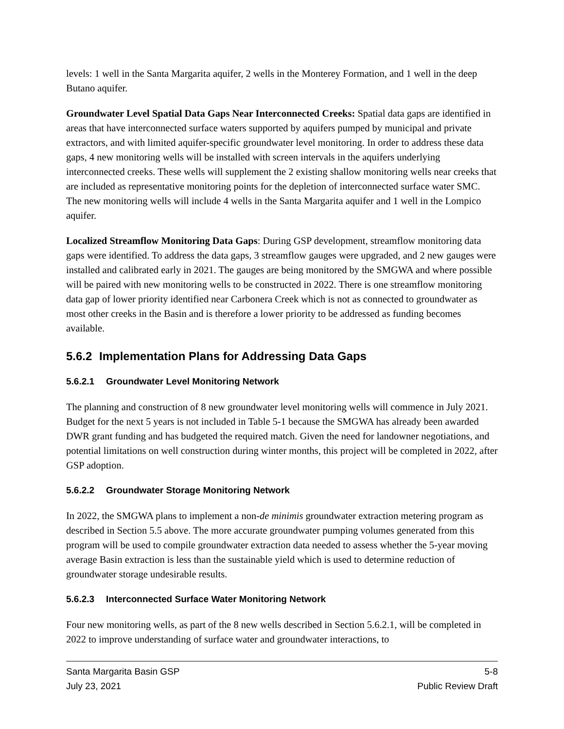levels: 1 well in the Santa Margarita aquifer, 2 wells in the Monterey Formation, and 1 well in the deep Butano aquifer.
Groundwater Level Spatial Data Gaps Near Interconnected Creeks: Spatial data gaps are identified in areas that have interconnected surface waters supported by aquifers pumped by municipal and private extractors, and with limited aquifer-specific groundwater level monitoring. In order to address these data gaps, 4 new monitoring wells will be installed with screen intervals in the aquifers underlying interconnected creeks. These wells will supplement the 2 existing shallow monitoring wells near creeks that are included as representative monitoring points for the depletion of interconnected surface water SMC. The new monitoring wells will include 4 wells in the Santa Margarita aquifer and 1 well in the Lompico aquifer.
Localized Streamflow Monitoring Data Gaps: During GSP development, streamflow monitoring data gaps were identified. To address the data gaps, 3 streamflow gauges were upgraded, and 2 new gauges were installed and calibrated early in 2021. The gauges are being monitored by the SMGWA and where possible will be paired with new monitoring wells to be constructed in 2022. There is one streamflow monitoring data gap of lower priority identified near Carbonera Creek which is not as connected to groundwater as most other creeks in the Basin and is therefore a lower priority to be addressed as funding becomes available.
5.6.2 Implementation Plans for Addressing Data Gaps
5.6.2.1 Groundwater Level Monitoring Network
The planning and construction of 8 new groundwater level monitoring wells will commence in July 2021. Budget for the next 5 years is not included in Table 5-1 because the SMGWA has already been awarded DWR grant funding and has budgeted the required match. Given the need for landowner negotiations, and potential limitations on well construction during winter months, this project will be completed in 2022, after GSP adoption.
5.6.2.2 Groundwater Storage Monitoring Network
In 2022, the SMGWA plans to implement a non-de minimis groundwater extraction metering program as described in Section 5.5 above. The more accurate groundwater pumping volumes generated from this program will be used to compile groundwater extraction data needed to assess whether the 5-year moving average Basin extraction is less than the sustainable yield which is used to determine reduction of groundwater storage undesirable results.
5.6.2.3 Interconnected Surface Water Monitoring Network
Four new monitoring wells, as part of the 8 new wells described in Section 5.6.2.1, will be completed in 2022 to improve understanding of surface water and groundwater interactions, to
Santa Margarita Basin GSP
July 23, 2021
5-8
Public Review Draft